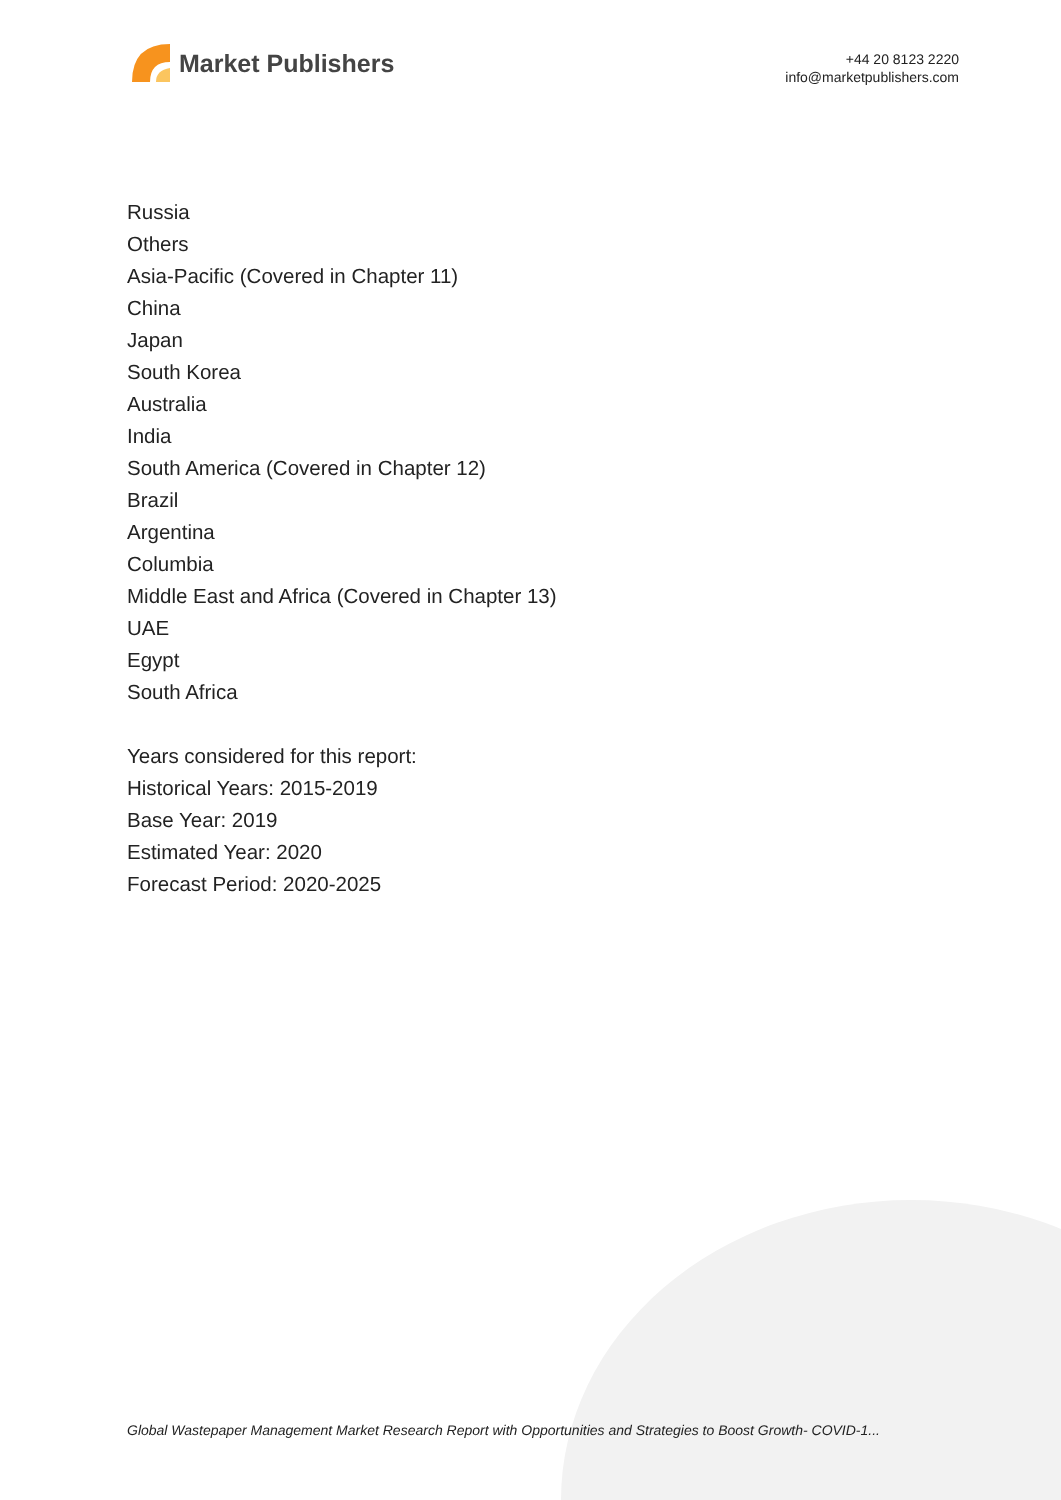Market Publishers
+44 20 8123 2220
info@marketpublishers.com
Russia
Others
Asia-Pacific (Covered in Chapter 11)
China
Japan
South Korea
Australia
India
South America (Covered in Chapter 12)
Brazil
Argentina
Columbia
Middle East and Africa (Covered in Chapter 13)
UAE
Egypt
South Africa
Years considered for this report:
Historical Years: 2015-2019
Base Year: 2019
Estimated Year: 2020
Forecast Period: 2020-2025
Global Wastepaper Management Market Research Report with Opportunities and Strategies to Boost Growth- COVID-1...